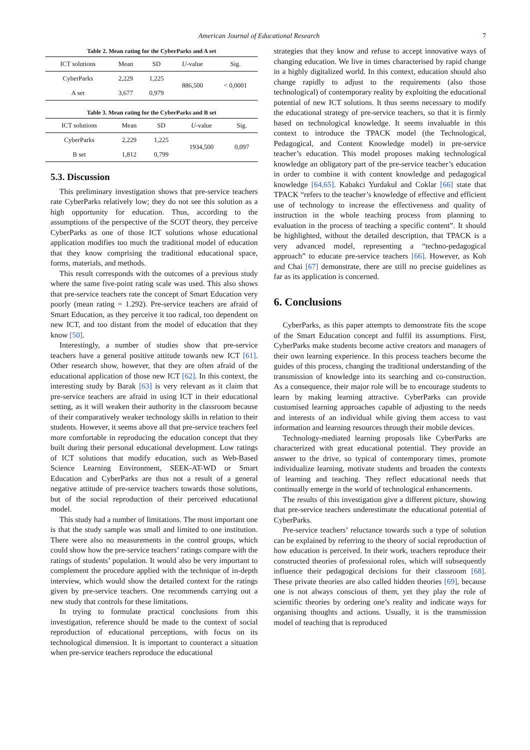American Journal of Educational Research 7
Table 2. Mean rating for the CyberParks and A set
| ICT solutions | Mean | SD | U -value | Sig. |
| --- | --- | --- | --- | --- |
| CyberParks | 2,229 | 1,225 | 886,500 | < 0,0001 |
| A set | 3,677 | 0,979 | | |
Table 3. Mean rating for the CyberParks and B set
| ICT solutions | Mean | SD | U -value | Sig. |
| --- | --- | --- | --- | --- |
| CyberParks | 2,229 | 1,225 | 1934,500 | 0,097 |
| B set | 1,812 | 0,799 | | |
5.3. Discussion
This preliminary investigation shows that pre-service teachers rate CyberParks relatively low; they do not see this solution as a high opportunity for education. Thus, according to the assumptions of the perspective of the SCOT theory, they perceive CyberParks as one of those ICT solutions whose educational application modifies too much the traditional model of education that they know comprising the traditional educational space, forms, materials, and methods.
This result corresponds with the outcomes of a previous study where the same five-point rating scale was used. This also shows that pre-service teachers rate the concept of Smart Education very poorly (mean rating = 1.292). Pre-service teachers are afraid of Smart Education, as they perceive it too radical, too dependent on new ICT, and too distant from the model of education that they know [50].
Interestingly, a number of studies show that pre-service teachers have a general positive attitude towards new ICT [61]. Other research show, however, that they are often afraid of the educational application of those new ICT [62]. In this context, the interesting study by Barak [63] is very relevant as it claim that pre-service teachers are afraid in using ICT in their educational setting, as it will weaken their authority in the classroom because of their comparatively weaker technology skills in relation to their students. However, it seems above all that pre-service teachers feel more comfortable in reproducing the education concept that they built during their personal educational development. Low ratings of ICT solutions that modify education, such as Web-Based Science Learning Environment, SEEK-AT-WD or Smart Education and CyberParks are thus not a result of a general negative attitude of pre-service teachers towards those solutions, but of the social reproduction of their perceived educational model.
This study had a number of limitations. The most important one is that the study sample was small and limited to one institution. There were also no measurements in the control groups, which could show how the pre-service teachers’ ratings compare with the ratings of students’ population. It would also be very important to complement the procedure applied with the technique of in-depth interview, which would show the detailed context for the ratings given by pre-service teachers. One recommends carrying out a new study that controls for these limitations.
In trying to formulate practical conclusions from this investigation, reference should be made to the context of social reproduction of educational perceptions, with focus on its technological dimension. It is important to counteract a situation when pre-service teachers reproduce the educational
strategies that they know and refuse to accept innovative ways of changing education. We live in times characterised by rapid change in a highly digitalized world. In this context, education should also change rapidly to adjust to the requirements (also those technological) of contemporary reality by exploiting the educational potential of new ICT solutions. It thus seems necessary to modify the educational strategy of pre-service teachers, so that it is firmly based on technological knowledge. It seems invaluable in this context to introduce the TPACK model (the Technological, Pedagogical, and Content Knowledge model) in pre-service teacher’s education. This model proposes making technological knowledge an obligatory part of the pre-service teacher’s education in order to combine it with content knowledge and pedagogical knowledge [64,65]. Kabakci Yurdakul and Coklar [66] state that TPACK “refers to the teacher’s knowledge of effective and efficient use of technology to increase the effectiveness and quality of instruction in the whole teaching process from planning to evaluation in the process of teaching a specific content”. It should be highlighted, without the detailed description, that TPACK is a very advanced model, representing a “techno-pedagogical approach” to educate pre-service teachers [66]. However, as Koh and Chai [67] demonstrate, there are still no precise guidelines as far as its application is concerned.
6. Conclusions
CyberParks, as this paper attempts to demonstrate fits the scope of the Smart Education concept and fulfil its assumptions. First, CyberParks make students become active creators and managers of their own learning experience. In this process teachers become the guides of this process, changing the traditional understanding of the transmission of knowledge into its searching and co-construction. As a consequence, their major role will be to encourage students to learn by making learning attractive. CyberParks can provide customised learning approaches capable of adjusting to the needs and interests of an individual while giving them access to vast information and learning resources through their mobile devices.
Technology-mediated learning proposals like CyberParks are characterized with great educational potential. They provide an answer to the drive, so typical of contemporary times, promote individualize learning, motivate students and broaden the contexts of learning and teaching. They reflect educational needs that continually emerge in the world of technological enhancements.
The results of this investigation give a different picture, showing that pre-service teachers underestimate the educational potential of CyberParks.
Pre-service teachers’ reluctance towards such a type of solution can be explained by referring to the theory of social reproduction of how education is perceived. In their work, teachers reproduce their constructed theories of professional roles, which will subsequently influence their pedagogical decisions for their classroom [68]. These private theories are also called hidden theories [69], because one is not always conscious of them, yet they play the role of scientific theories by ordering one’s reality and indicate ways for organising thoughts and actions. Usually, it is the transmission model of teaching that is reproduced